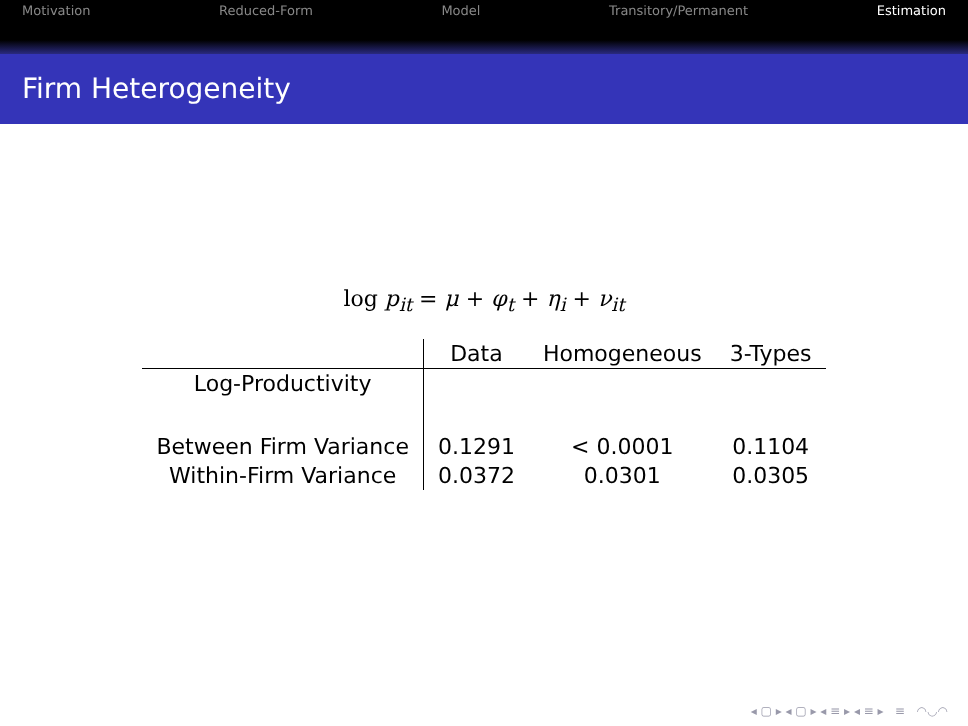Motivation Reduced-Form Model Transitory/Permanent Estimation
Firm Heterogeneity
log p<sub>it</sub> = μ + φ<sub>t</sub> + η<sub>i</sub> + ν<sub>it</sub>
| | Data | Homogeneous | 3-Types |
| --- | --- | --- | --- |
| Log-Productivity | | | |
| Between Firm Variance | 0.1291 | < 0.0001 | 0.1104 |
| Within-Firm Variance | 0.0372 | 0.0301 | 0.0305 |
◂ ▢ ▸ ◂ ▢ ▸ ◂ ≡ ▸ ◂ ≡ ▸ ≡ ◠◡◠